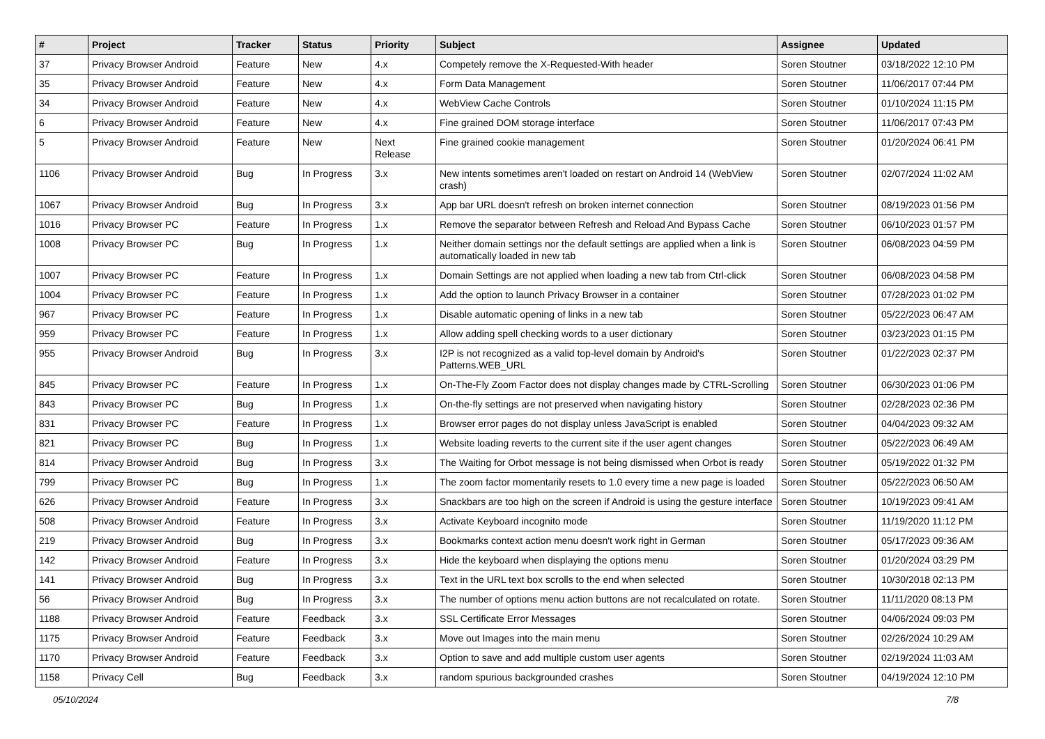| # | Project | Tracker | Status | Priority | Subject | Assignee | Updated |
| --- | --- | --- | --- | --- | --- | --- | --- |
| 37 | Privacy Browser Android | Feature | New | 4.x | Competely remove the X-Requested-With header | Soren Stoutner | 03/18/2022 12:10 PM |
| 35 | Privacy Browser Android | Feature | New | 4.x | Form Data Management | Soren Stoutner | 11/06/2017 07:44 PM |
| 34 | Privacy Browser Android | Feature | New | 4.x | WebView Cache Controls | Soren Stoutner | 01/10/2024 11:15 PM |
| 6 | Privacy Browser Android | Feature | New | 4.x | Fine grained DOM storage interface | Soren Stoutner | 11/06/2017 07:43 PM |
| 5 | Privacy Browser Android | Feature | New | Next Release | Fine grained cookie management | Soren Stoutner | 01/20/2024 06:41 PM |
| 1106 | Privacy Browser Android | Bug | In Progress | 3.x | New intents sometimes aren't loaded on restart on Android 14 (WebView crash) | Soren Stoutner | 02/07/2024 11:02 AM |
| 1067 | Privacy Browser Android | Bug | In Progress | 3.x | App bar URL doesn't refresh on broken internet connection | Soren Stoutner | 08/19/2023 01:56 PM |
| 1016 | Privacy Browser PC | Feature | In Progress | 1.x | Remove the separator between Refresh and Reload And Bypass Cache | Soren Stoutner | 06/10/2023 01:57 PM |
| 1008 | Privacy Browser PC | Bug | In Progress | 1.x | Neither domain settings nor the default settings are applied when a link is automatically loaded in new tab | Soren Stoutner | 06/08/2023 04:59 PM |
| 1007 | Privacy Browser PC | Feature | In Progress | 1.x | Domain Settings are not applied when loading a new tab from Ctrl-click | Soren Stoutner | 06/08/2023 04:58 PM |
| 1004 | Privacy Browser PC | Feature | In Progress | 1.x | Add the option to launch Privacy Browser in a container | Soren Stoutner | 07/28/2023 01:02 PM |
| 967 | Privacy Browser PC | Feature | In Progress | 1.x | Disable automatic opening of links in a new tab | Soren Stoutner | 05/22/2023 06:47 AM |
| 959 | Privacy Browser PC | Feature | In Progress | 1.x | Allow adding spell checking words to a user dictionary | Soren Stoutner | 03/23/2023 01:15 PM |
| 955 | Privacy Browser Android | Bug | In Progress | 3.x | I2P is not recognized as a valid top-level domain by Android's Patterns.WEB_URL | Soren Stoutner | 01/22/2023 02:37 PM |
| 845 | Privacy Browser PC | Feature | In Progress | 1.x | On-The-Fly Zoom Factor does not display changes made by CTRL-Scrolling | Soren Stoutner | 06/30/2023 01:06 PM |
| 843 | Privacy Browser PC | Bug | In Progress | 1.x | On-the-fly settings are not preserved when navigating history | Soren Stoutner | 02/28/2023 02:36 PM |
| 831 | Privacy Browser PC | Feature | In Progress | 1.x | Browser error pages do not display unless JavaScript is enabled | Soren Stoutner | 04/04/2023 09:32 AM |
| 821 | Privacy Browser PC | Bug | In Progress | 1.x | Website loading reverts to the current site if the user agent changes | Soren Stoutner | 05/22/2023 06:49 AM |
| 814 | Privacy Browser Android | Bug | In Progress | 3.x | The Waiting for Orbot message is not being dismissed when Orbot is ready | Soren Stoutner | 05/19/2022 01:32 PM |
| 799 | Privacy Browser PC | Bug | In Progress | 1.x | The zoom factor momentarily resets to 1.0 every time a new page is loaded | Soren Stoutner | 05/22/2023 06:50 AM |
| 626 | Privacy Browser Android | Feature | In Progress | 3.x | Snackbars are too high on the screen if Android is using the gesture interface | Soren Stoutner | 10/19/2023 09:41 AM |
| 508 | Privacy Browser Android | Feature | In Progress | 3.x | Activate Keyboard incognito mode | Soren Stoutner | 11/19/2020 11:12 PM |
| 219 | Privacy Browser Android | Bug | In Progress | 3.x | Bookmarks context action menu doesn't work right in German | Soren Stoutner | 05/17/2023 09:36 AM |
| 142 | Privacy Browser Android | Feature | In Progress | 3.x | Hide the keyboard when displaying the options menu | Soren Stoutner | 01/20/2024 03:29 PM |
| 141 | Privacy Browser Android | Bug | In Progress | 3.x | Text in the URL text box scrolls to the end when selected | Soren Stoutner | 10/30/2018 02:13 PM |
| 56 | Privacy Browser Android | Bug | In Progress | 3.x | The number of options menu action buttons are not recalculated on rotate. | Soren Stoutner | 11/11/2020 08:13 PM |
| 1188 | Privacy Browser Android | Feature | Feedback | 3.x | SSL Certificate Error Messages | Soren Stoutner | 04/06/2024 09:03 PM |
| 1175 | Privacy Browser Android | Feature | Feedback | 3.x | Move out Images into the main menu | Soren Stoutner | 02/26/2024 10:29 AM |
| 1170 | Privacy Browser Android | Feature | Feedback | 3.x | Option to save and add multiple custom user agents | Soren Stoutner | 02/19/2024 11:03 AM |
| 1158 | Privacy Cell | Bug | Feedback | 3.x | random spurious backgrounded crashes | Soren Stoutner | 04/19/2024 12:10 PM |
05/10/2024 7/8